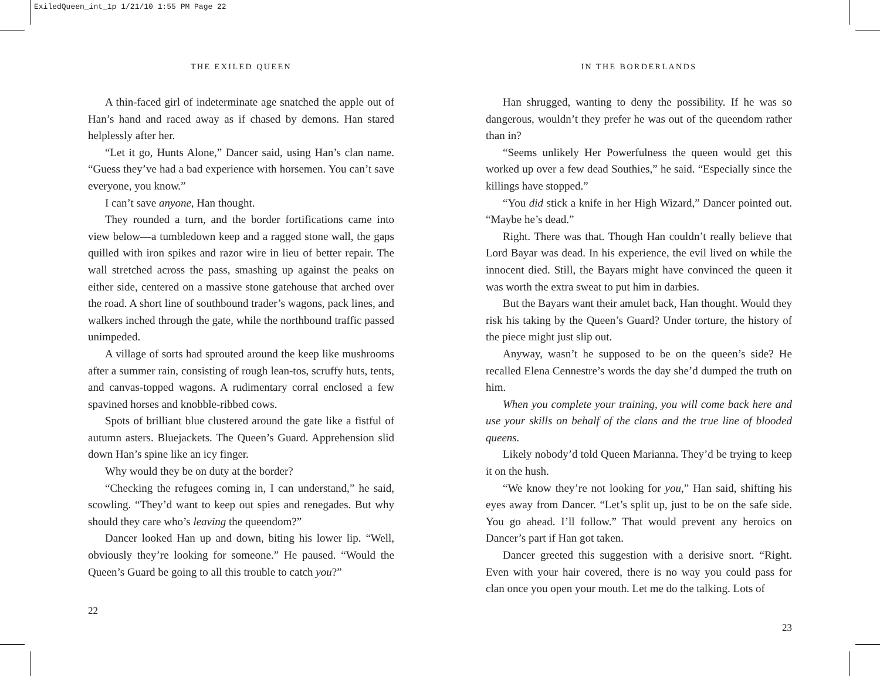ExiledQueen_int_1p 1/21/10 1:55 PM Page 22
THE EXILED QUEEN
A thin-faced girl of indeterminate age snatched the apple out of Han’s hand and raced away as if chased by demons. Han stared helplessly after her.
“Let it go, Hunts Alone,” Dancer said, using Han’s clan name. “Guess they’ve had a bad experience with horsemen. You can’t save everyone, you know.”
I can’t save anyone, Han thought.
They rounded a turn, and the border fortifications came into view below—a tumbledown keep and a ragged stone wall, the gaps quilled with iron spikes and razor wire in lieu of better repair. The wall stretched across the pass, smashing up against the peaks on either side, centered on a massive stone gatehouse that arched over the road. A short line of southbound trader’s wagons, pack lines, and walkers inched through the gate, while the northbound traffic passed unimpeded.
A village of sorts had sprouted around the keep like mushrooms after a summer rain, consisting of rough lean-tos, scruffy huts, tents, and canvas-topped wagons. A rudimentary corral enclosed a few spavined horses and knobble-ribbed cows.
Spots of brilliant blue clustered around the gate like a fistful of autumn asters. Bluejackets. The Queen’s Guard. Apprehension slid down Han’s spine like an icy finger.
Why would they be on duty at the border?
“Checking the refugees coming in, I can understand,” he said, scowling. “They’d want to keep out spies and renegades. But why should they care who’s leaving the queendom?”
Dancer looked Han up and down, biting his lower lip. “Well, obviously they’re looking for someone.” He paused. “Would the Queen’s Guard be going to all this trouble to catch you?”
22
IN THE BORDERLANDS
Han shrugged, wanting to deny the possibility. If he was so dangerous, wouldn’t they prefer he was out of the queendom rather than in?
“Seems unlikely Her Powerfulness the queen would get this worked up over a few dead Southies,” he said. “Especially since the killings have stopped.”
“You did stick a knife in her High Wizard,” Dancer pointed out. “Maybe he’s dead.”
Right. There was that. Though Han couldn’t really believe that Lord Bayar was dead. In his experience, the evil lived on while the innocent died. Still, the Bayars might have convinced the queen it was worth the extra sweat to put him in darbies.
But the Bayars want their amulet back, Han thought. Would they risk his taking by the Queen’s Guard? Under torture, the history of the piece might just slip out.
Anyway, wasn’t he supposed to be on the queen’s side? He recalled Elena Cennestre’s words the day she’d dumped the truth on him.
When you complete your training, you will come back here and use your skills on behalf of the clans and the true line of blooded queens.
Likely nobody’d told Queen Marianna. They’d be trying to keep it on the hush.
“We know they’re not looking for you,” Han said, shifting his eyes away from Dancer. “Let’s split up, just to be on the safe side. You go ahead. I’ll follow.” That would prevent any heroics on Dancer’s part if Han got taken.
Dancer greeted this suggestion with a derisive snort. “Right. Even with your hair covered, there is no way you could pass for clan once you open your mouth. Let me do the talking. Lots of
23